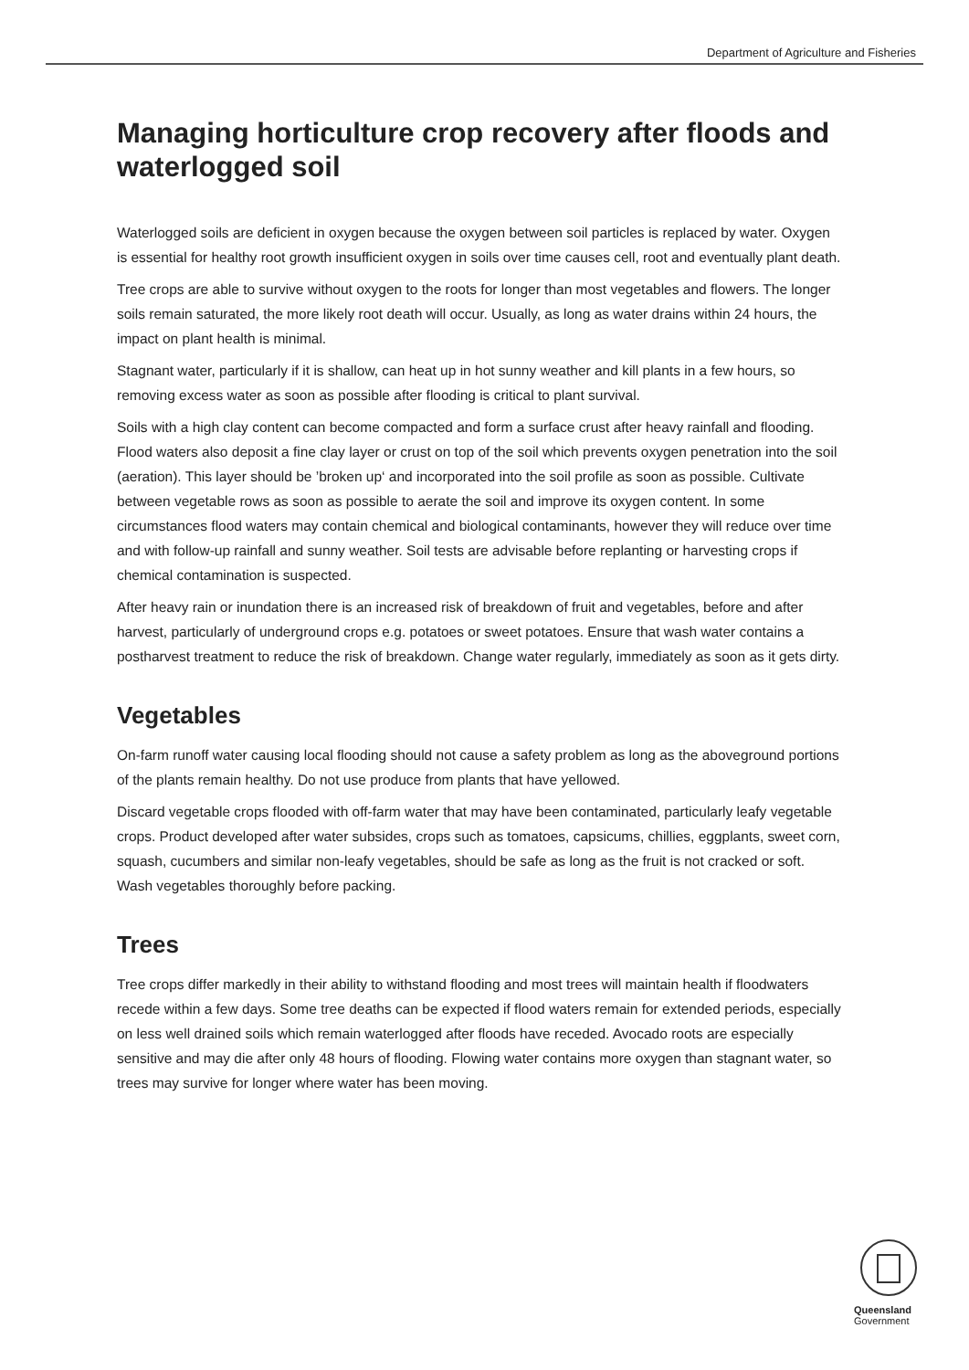Department of Agriculture and Fisheries
Managing horticulture crop recovery after floods and waterlogged soil
Waterlogged soils are deficient in oxygen because the oxygen between soil particles is replaced by water. Oxygen is essential for healthy root growth insufficient oxygen in soils over time causes cell, root and eventually plant death.
Tree crops are able to survive without oxygen to the roots for longer than most vegetables and flowers. The longer soils remain saturated, the more likely root death will occur. Usually, as long as water drains within 24 hours, the impact on plant health is minimal.
Stagnant water, particularly if it is shallow, can heat up in hot sunny weather and kill plants in a few hours, so removing excess water as soon as possible after flooding is critical to plant survival.
Soils with a high clay content can become compacted and form a surface crust after heavy rainfall and flooding. Flood waters also deposit a fine clay layer or crust on top of the soil which prevents oxygen penetration into the soil (aeration). This layer should be ’broken up‘ and incorporated into the soil profile as soon as possible. Cultivate between vegetable rows as soon as possible to aerate the soil and improve its oxygen content. In some circumstances flood waters may contain chemical and biological contaminants, however they will reduce over time and with follow-up rainfall and sunny weather. Soil tests are advisable before replanting or harvesting crops if chemical contamination is suspected.
After heavy rain or inundation there is an increased risk of breakdown of fruit and vegetables, before and after harvest, particularly of underground crops e.g. potatoes or sweet potatoes. Ensure that wash water contains a postharvest treatment to reduce the risk of breakdown. Change water regularly, immediately as soon as it gets dirty.
Vegetables
On-farm runoff water causing local flooding should not cause a safety problem as long as the aboveground portions of the plants remain healthy. Do not use produce from plants that have yellowed.
Discard vegetable crops flooded with off-farm water that may have been contaminated, particularly leafy vegetable crops. Product developed after water subsides, crops such as tomatoes, capsicums, chillies, eggplants, sweet corn, squash, cucumbers and similar non-leafy vegetables, should be safe as long as the fruit is not cracked or soft. Wash vegetables thoroughly before packing.
Trees
Tree crops differ markedly in their ability to withstand flooding and most trees will maintain health if floodwaters recede within a few days. Some tree deaths can be expected if flood waters remain for extended periods, especially on less well drained soils which remain waterlogged after floods have receded. Avocado roots are especially sensitive and may die after only 48 hours of flooding. Flowing water contains more oxygen than stagnant water, so trees may survive for longer where water has been moving.
Queensland
Government